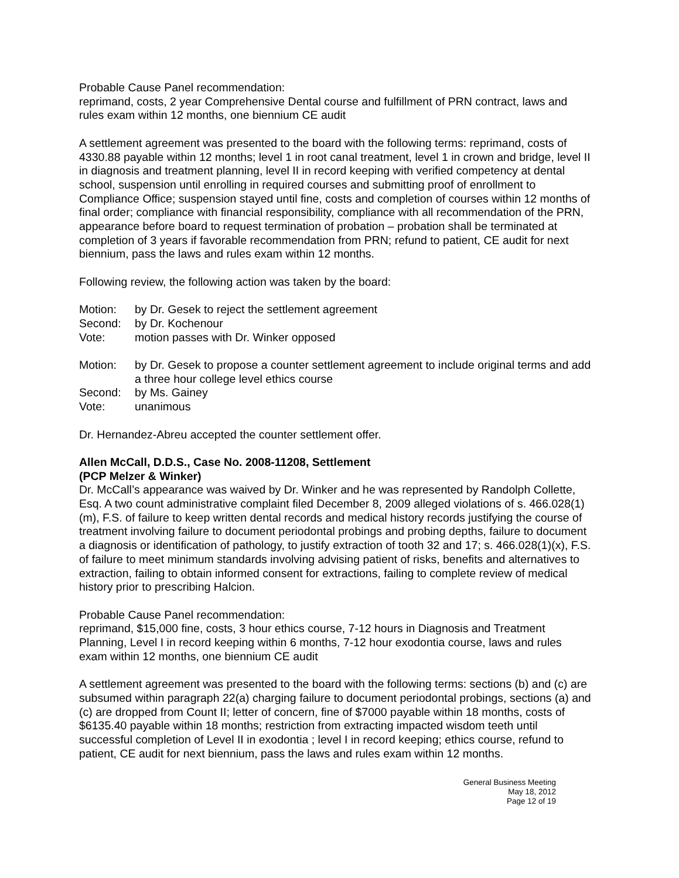Probable Cause Panel recommendation:
reprimand, costs, 2 year Comprehensive Dental course and fulfillment of PRN contract, laws and rules exam within 12 months, one biennium CE audit
A settlement agreement was presented to the board with the following terms: reprimand, costs of 4330.88 payable within 12 months; level 1 in root canal treatment, level 1 in crown and bridge, level II in diagnosis and treatment planning, level II in record keeping with verified competency at dental school, suspension until enrolling in required courses and submitting proof of enrollment to Compliance Office; suspension stayed until fine, costs and completion of courses within 12 months of final order; compliance with financial responsibility, compliance with all recommendation of the PRN, appearance before board to request termination of probation – probation shall be terminated at completion of 3 years if favorable recommendation from PRN; refund to patient, CE audit for next biennium, pass the laws and rules exam within 12 months.
Following review, the following action was taken by the board:
Motion: by Dr. Gesek to reject the settlement agreement
Second: by Dr. Kochenour
Vote: motion passes with Dr. Winker opposed
Motion: by Dr. Gesek to propose a counter settlement agreement to include original terms and add a three hour college level ethics course
Second: by Ms. Gainey
Vote: unanimous
Dr. Hernandez-Abreu accepted the counter settlement offer.
Allen McCall, D.D.S., Case No. 2008-11208, Settlement
(PCP Melzer & Winker)
Dr. McCall’s appearance was waived by Dr. Winker and he was represented by Randolph Collette, Esq. A two count administrative complaint filed December 8, 2009 alleged violations of s. 466.028(1)(m), F.S. of failure to keep written dental records and medical history records justifying the course of treatment involving failure to document periodontal probings and probing depths, failure to document a diagnosis or identification of pathology, to justify extraction of tooth 32 and 17; s. 466.028(1)(x), F.S. of failure to meet minimum standards involving advising patient of risks, benefits and alternatives to extraction, failing to obtain informed consent for extractions, failing to complete review of medical history prior to prescribing Halcion.
Probable Cause Panel recommendation:
reprimand, $15,000 fine, costs, 3 hour ethics course, 7-12 hours in Diagnosis and Treatment Planning, Level I in record keeping within 6 months, 7-12 hour exodontia course, laws and rules exam within 12 months, one biennium CE audit
A settlement agreement was presented to the board with the following terms: sections (b) and (c) are subsumed within paragraph 22(a) charging failure to document periodontal probings, sections (a) and (c) are dropped from Count II; letter of concern, fine of $7000 payable within 18 months, costs of $6135.40 payable within 18 months; restriction from extracting impacted wisdom teeth until successful completion of Level II in exodontia ; level I in record keeping; ethics course, refund to patient, CE audit for next biennium, pass the laws and rules exam within 12 months.
General Business Meeting
May 18, 2012
Page 12 of 19